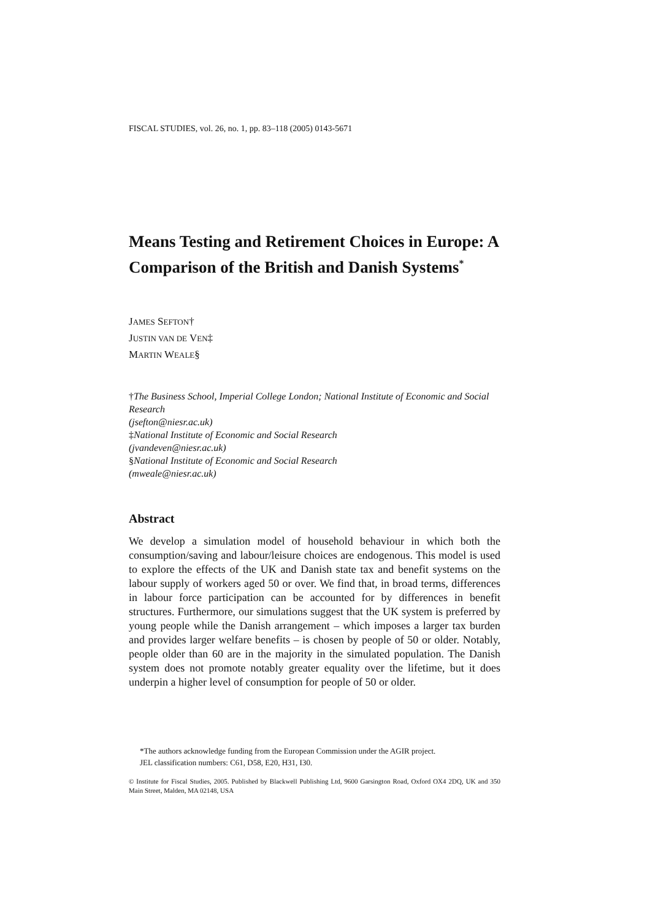FISCAL STUDIES, vol. 26, no. 1, pp. 83–118 (2005) 0143-5671
Means Testing and Retirement Choices in Europe: A Comparison of the British and Danish Systems<sup>*</sup>
JAMES SEFTON†
JUSTIN VAN DE VEN‡
MARTIN WEALE§
†The Business School, Imperial College London; National Institute of Economic and Social Research
(jsefton@niesr.ac.uk)
‡National Institute of Economic and Social Research
(jvandeven@niesr.ac.uk)
§National Institute of Economic and Social Research
(mweale@niesr.ac.uk)
Abstract
We develop a simulation model of household behaviour in which both the consumption/saving and labour/leisure choices are endogenous. This model is used to explore the effects of the UK and Danish state tax and benefit systems on the labour supply of workers aged 50 or over. We find that, in broad terms, differences in labour force participation can be accounted for by differences in benefit structures. Furthermore, our simulations suggest that the UK system is preferred by young people while the Danish arrangement – which imposes a larger tax burden and provides larger welfare benefits – is chosen by people of 50 or older. Notably, people older than 60 are in the majority in the simulated population. The Danish system does not promote notably greater equality over the lifetime, but it does underpin a higher level of consumption for people of 50 or older.
*The authors acknowledge funding from the European Commission under the AGIR project.
JEL classification numbers: C61, D58, E20, H31, I30.
© Institute for Fiscal Studies, 2005. Published by Blackwell Publishing Ltd, 9600 Garsington Road, Oxford OX4 2DQ, UK and 350 Main Street, Malden, MA 02148, USA